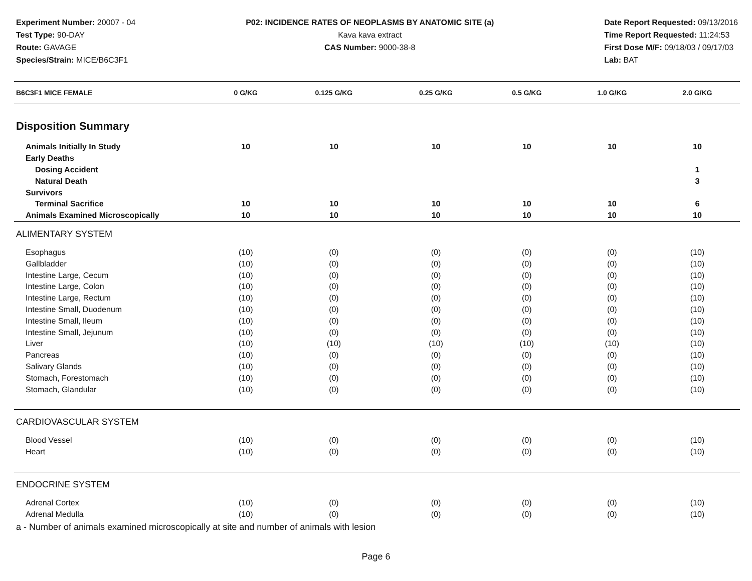Experiment Number: 20007 - 04
Test Type: 90-DAY
Route: GAVAGE
Species/Strain: MICE/B6C3F1
P02: INCIDENCE RATES OF NEOPLASMS BY ANATOMIC SITE (a)
Kava kava extract
CAS Number: 9000-38-8
Date Report Requested: 09/13/2016
Time Report Requested: 11:24:53
First Dose M/F: 09/18/03 / 09/17/03
Lab: BAT
| B6C3F1 MICE FEMALE | 0 G/KG | 0.125 G/KG | 0.25 G/KG | 0.5 G/KG | 1.0 G/KG | 2.0 G/KG |
| --- | --- | --- | --- | --- | --- | --- |
| Disposition Summary | | | | | | |
| Animals Initially In Study | 10 | 10 | 10 | 10 | 10 | 10 |
| Early Deaths | | | | | | |
| Dosing Accident | | | | | | 1 |
| Natural Death | | | | | | 3 |
| Survivors | | | | | | |
| Terminal Sacrifice | 10 | 10 | 10 | 10 | 10 | 6 |
| Animals Examined Microscopically | 10 | 10 | 10 | 10 | 10 | 10 |
| ALIMENTARY SYSTEM | | | | | | |
| Esophagus | (10) | (0) | (0) | (0) | (0) | (10) |
| Gallbladder | (10) | (0) | (0) | (0) | (0) | (10) |
| Intestine Large, Cecum | (10) | (0) | (0) | (0) | (0) | (10) |
| Intestine Large, Colon | (10) | (0) | (0) | (0) | (0) | (10) |
| Intestine Large, Rectum | (10) | (0) | (0) | (0) | (0) | (10) |
| Intestine Small, Duodenum | (10) | (0) | (0) | (0) | (0) | (10) |
| Intestine Small, Ileum | (10) | (0) | (0) | (0) | (0) | (10) |
| Intestine Small, Jejunum | (10) | (0) | (0) | (0) | (0) | (10) |
| Liver | (10) | (10) | (10) | (10) | (10) | (10) |
| Pancreas | (10) | (0) | (0) | (0) | (0) | (10) |
| Salivary Glands | (10) | (0) | (0) | (0) | (0) | (10) |
| Stomach, Forestomach | (10) | (0) | (0) | (0) | (0) | (10) |
| Stomach, Glandular | (10) | (0) | (0) | (0) | (0) | (10) |
| CARDIOVASCULAR SYSTEM | | | | | | |
| Blood Vessel | (10) | (0) | (0) | (0) | (0) | (10) |
| Heart | (10) | (0) | (0) | (0) | (0) | (10) |
| ENDOCRINE SYSTEM | | | | | | |
| Adrenal Cortex | (10) | (0) | (0) | (0) | (0) | (10) |
| Adrenal Medulla | (10) | (0) | (0) | (0) | (0) | (10) |
a - Number of animals examined microscopically at site and number of animals with lesion
Page 6